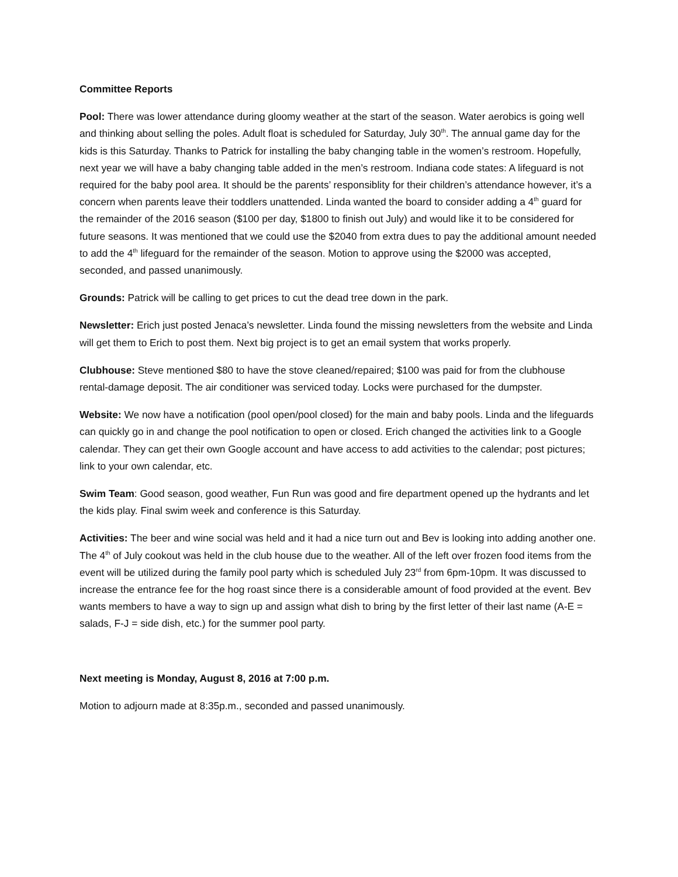Committee Reports
Pool: There was lower attendance during gloomy weather at the start of the season. Water aerobics is going well and thinking about selling the poles. Adult float is scheduled for Saturday, July 30<sup>th</sup>. The annual game day for the kids is this Saturday. Thanks to Patrick for installing the baby changing table in the women’s restroom. Hopefully, next year we will have a baby changing table added in the men’s restroom. Indiana code states: A lifeguard is not required for the baby pool area. It should be the parents’ responsiblity for their children’s attendance however, it’s a concern when parents leave their toddlers unattended. Linda wanted the board to consider adding a 4<sup>th</sup> guard for the remainder of the 2016 season ($100 per day, $1800 to finish out July) and would like it to be considered for future seasons. It was mentioned that we could use the $2040 from extra dues to pay the additional amount needed to add the 4<sup>th</sup> lifeguard for the remainder of the season. Motion to approve using the $2000 was accepted, seconded, and passed unanimously.
Grounds: Patrick will be calling to get prices to cut the dead tree down in the park.
Newsletter: Erich just posted Jenaca’s newsletter. Linda found the missing newsletters from the website and Linda will get them to Erich to post them. Next big project is to get an email system that works properly.
Clubhouse: Steve mentioned $80 to have the stove cleaned/repaired; $100 was paid for from the clubhouse rental-damage deposit. The air conditioner was serviced today. Locks were purchased for the dumpster.
Website: We now have a notification (pool open/pool closed) for the main and baby pools. Linda and the lifeguards can quickly go in and change the pool notification to open or closed. Erich changed the activities link to a Google calendar. They can get their own Google account and have access to add activities to the calendar; post pictures; link to your own calendar, etc.
Swim Team: Good season, good weather, Fun Run was good and fire department opened up the hydrants and let the kids play. Final swim week and conference is this Saturday.
Activities: The beer and wine social was held and it had a nice turn out and Bev is looking into adding another one. The 4<sup>th</sup> of July cookout was held in the club house due to the weather. All of the left over frozen food items from the event will be utilized during the family pool party which is scheduled July 23<sup>rd</sup> from 6pm-10pm. It was discussed to increase the entrance fee for the hog roast since there is a considerable amount of food provided at the event. Bev wants members to have a way to sign up and assign what dish to bring by the first letter of their last name (A-E = salads, F-J = side dish, etc.) for the summer pool party.
Next meeting is Monday, August 8, 2016 at 7:00 p.m.
Motion to adjourn made at 8:35p.m., seconded and passed unanimously.